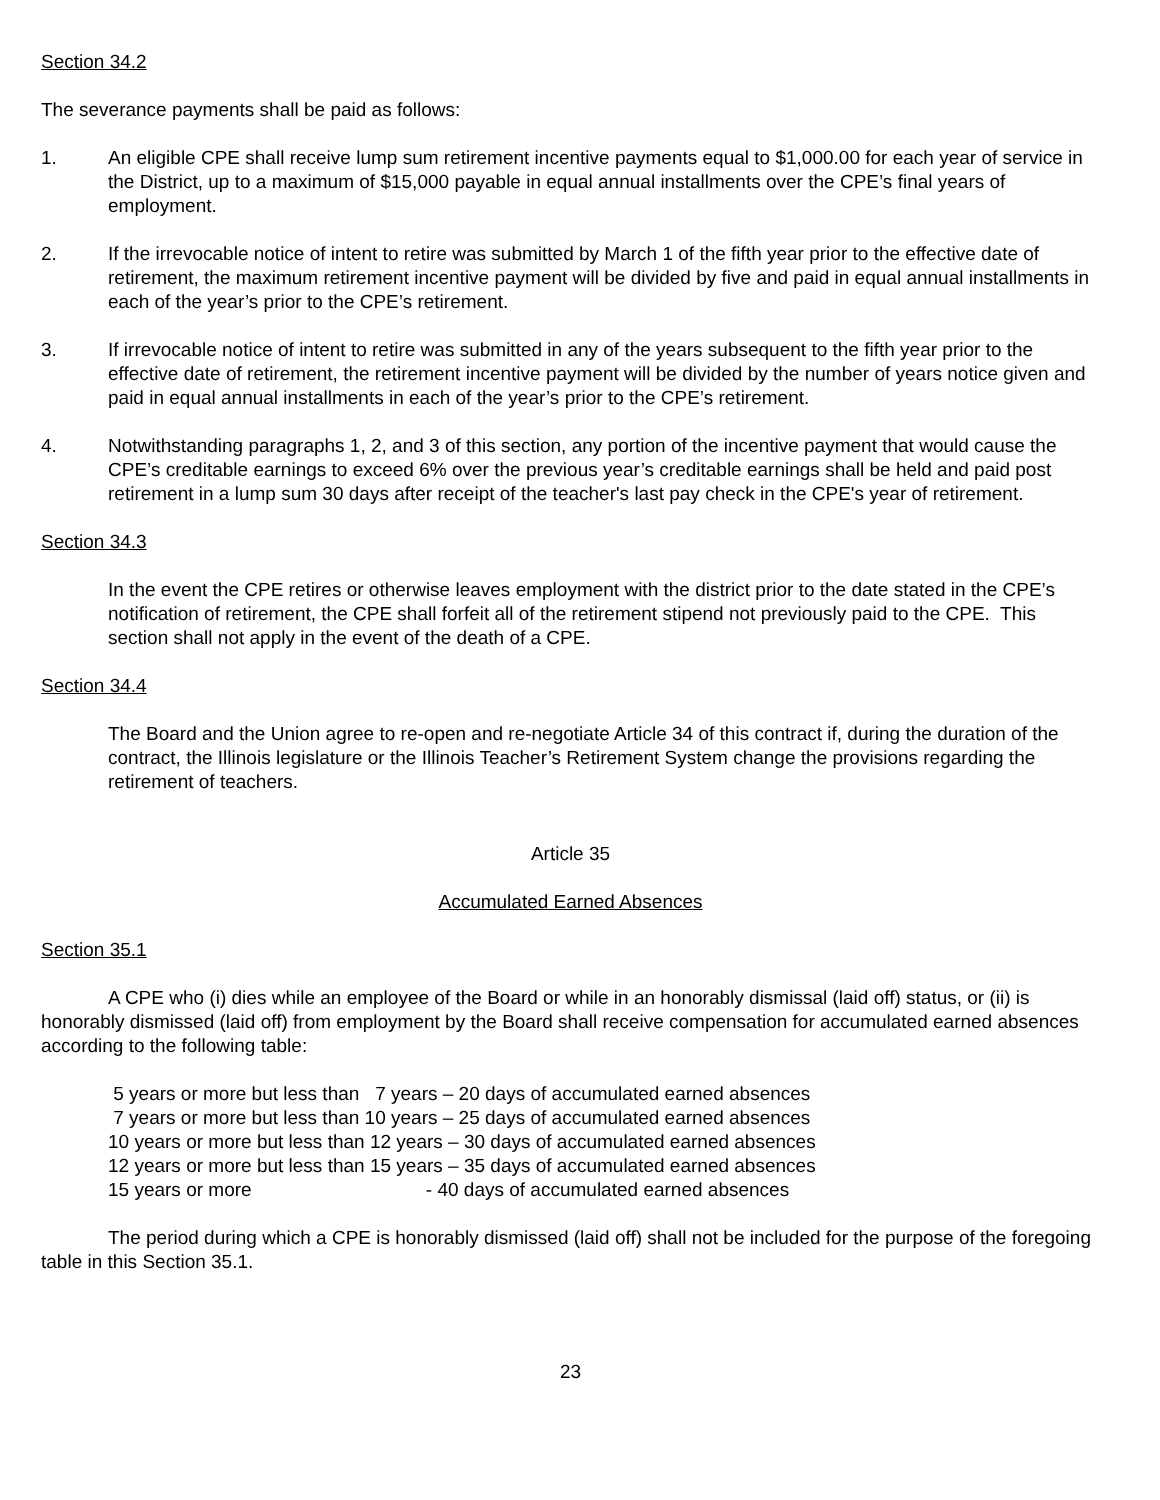Section 34.2
The severance payments shall be paid as follows:
1. An eligible CPE shall receive lump sum retirement incentive payments equal to $1,000.00 for each year of service in the District, up to a maximum of $15,000 payable in equal annual installments over the CPE’s final years of employment.
2. If the irrevocable notice of intent to retire was submitted by March 1 of the fifth year prior to the effective date of retirement, the maximum retirement incentive payment will be divided by five and paid in equal annual installments in each of the year’s prior to the CPE’s retirement.
3. If irrevocable notice of intent to retire was submitted in any of the years subsequent to the fifth year prior to the effective date of retirement, the retirement incentive payment will be divided by the number of years notice given and paid in equal annual installments in each of the year’s prior to the CPE’s retirement.
4. Notwithstanding paragraphs 1, 2, and 3 of this section, any portion of the incentive payment that would cause the CPE’s creditable earnings to exceed 6% over the previous year’s creditable earnings shall be held and paid post retirement in a lump sum 30 days after receipt of the teacher's last pay check in the CPE's year of retirement.
Section 34.3
In the event the CPE retires or otherwise leaves employment with the district prior to the date stated in the CPE’s notification of retirement, the CPE shall forfeit all of the retirement stipend not previously paid to the CPE. This section shall not apply in the event of the death of a CPE.
Section 34.4
The Board and the Union agree to re-open and re-negotiate Article 34 of this contract if, during the duration of the contract, the Illinois legislature or the Illinois Teacher’s Retirement System change the provisions regarding the retirement of teachers.
Article 35
Accumulated Earned Absences
Section 35.1
A CPE who (i) dies while an employee of the Board or while in an honorably dismissal (laid off) status, or (ii) is honorably dismissed (laid off) from employment by the Board shall receive compensation for accumulated earned absences according to the following table:
5 years or more but less than 7 years – 20 days of accumulated earned absences 7 years or more but less than 10 years – 25 days of accumulated earned absences 10 years or more but less than 12 years – 30 days of accumulated earned absences 12 years or more but less than 15 years – 35 days of accumulated earned absences 15 years or more - 40 days of accumulated earned absences
The period during which a CPE is honorably dismissed (laid off) shall not be included for the purpose of the foregoing table in this Section 35.1.
23